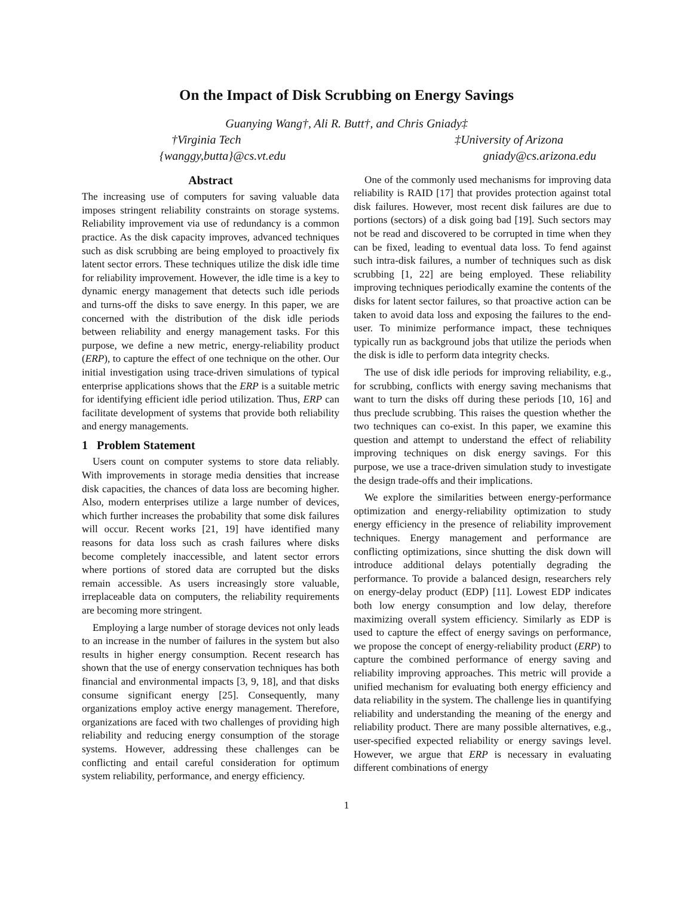On the Impact of Disk Scrubbing on Energy Savings
Guanying Wang†, Ali R. Butt†, and Chris Gniady‡
†Virginia Tech ‡University of Arizona
{wanggy,butta}@cs.vt.edu gniady@cs.arizona.edu
Abstract
The increasing use of computers for saving valuable data imposes stringent reliability constraints on storage systems. Reliability improvement via use of redundancy is a common practice. As the disk capacity improves, advanced techniques such as disk scrubbing are being employed to proactively fix latent sector errors. These techniques utilize the disk idle time for reliability improvement. However, the idle time is a key to dynamic energy management that detects such idle periods and turns-off the disks to save energy. In this paper, we are concerned with the distribution of the disk idle periods between reliability and energy management tasks. For this purpose, we define a new metric, energy-reliability product (ERP), to capture the effect of one technique on the other. Our initial investigation using trace-driven simulations of typical enterprise applications shows that the ERP is a suitable metric for identifying efficient idle period utilization. Thus, ERP can facilitate development of systems that provide both reliability and energy managements.
1 Problem Statement
Users count on computer systems to store data reliably. With improvements in storage media densities that increase disk capacities, the chances of data loss are becoming higher. Also, modern enterprises utilize a large number of devices, which further increases the probability that some disk failures will occur. Recent works [21, 19] have identified many reasons for data loss such as crash failures where disks become completely inaccessible, and latent sector errors where portions of stored data are corrupted but the disks remain accessible. As users increasingly store valuable, irreplaceable data on computers, the reliability requirements are becoming more stringent.
Employing a large number of storage devices not only leads to an increase in the number of failures in the system but also results in higher energy consumption. Recent research has shown that the use of energy conservation techniques has both financial and environmental impacts [3, 9, 18], and that disks consume significant energy [25]. Consequently, many organizations employ active energy management. Therefore, organizations are faced with two challenges of providing high reliability and reducing energy consumption of the storage systems. However, addressing these challenges can be conflicting and entail careful consideration for optimum system reliability, performance, and energy efficiency.
One of the commonly used mechanisms for improving data reliability is RAID [17] that provides protection against total disk failures. However, most recent disk failures are due to portions (sectors) of a disk going bad [19]. Such sectors may not be read and discovered to be corrupted in time when they can be fixed, leading to eventual data loss. To fend against such intra-disk failures, a number of techniques such as disk scrubbing [1, 22] are being employed. These reliability improving techniques periodically examine the contents of the disks for latent sector failures, so that proactive action can be taken to avoid data loss and exposing the failures to the end-user. To minimize performance impact, these techniques typically run as background jobs that utilize the periods when the disk is idle to perform data integrity checks.
The use of disk idle periods for improving reliability, e.g., for scrubbing, conflicts with energy saving mechanisms that want to turn the disks off during these periods [10, 16] and thus preclude scrubbing. This raises the question whether the two techniques can co-exist. In this paper, we examine this question and attempt to understand the effect of reliability improving techniques on disk energy savings. For this purpose, we use a trace-driven simulation study to investigate the design trade-offs and their implications.
We explore the similarities between energy-performance optimization and energy-reliability optimization to study energy efficiency in the presence of reliability improvement techniques. Energy management and performance are conflicting optimizations, since shutting the disk down will introduce additional delays potentially degrading the performance. To provide a balanced design, researchers rely on energy-delay product (EDP) [11]. Lowest EDP indicates both low energy consumption and low delay, therefore maximizing overall system efficiency. Similarly as EDP is used to capture the effect of energy savings on performance, we propose the concept of energy-reliability product (ERP) to capture the combined performance of energy saving and reliability improving approaches. This metric will provide a unified mechanism for evaluating both energy efficiency and data reliability in the system. The challenge lies in quantifying reliability and understanding the meaning of the energy and reliability product. There are many possible alternatives, e.g., user-specified expected reliability or energy savings level. However, we argue that ERP is necessary in evaluating different combinations of energy
1